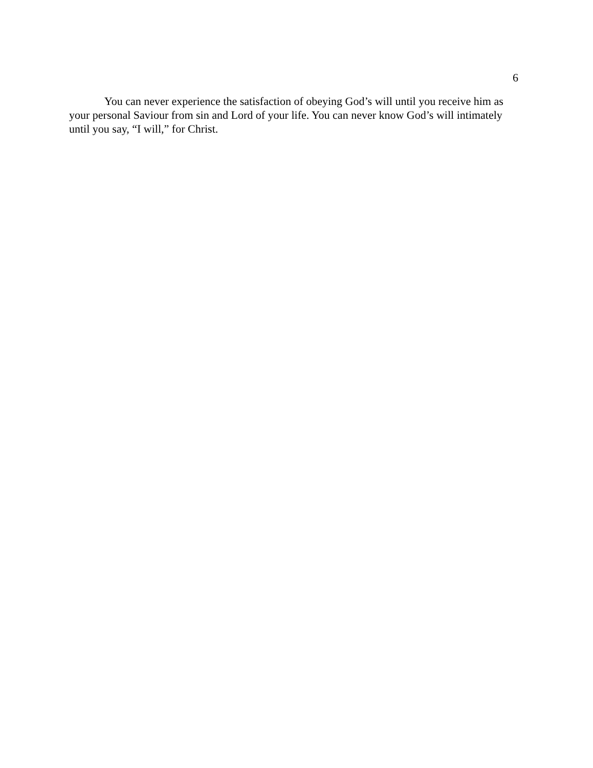6
You can never experience the satisfaction of obeying God’s will until you receive him as your personal Saviour from sin and Lord of your life. You can never know God’s will intimately until you say, “I will,” for Christ.